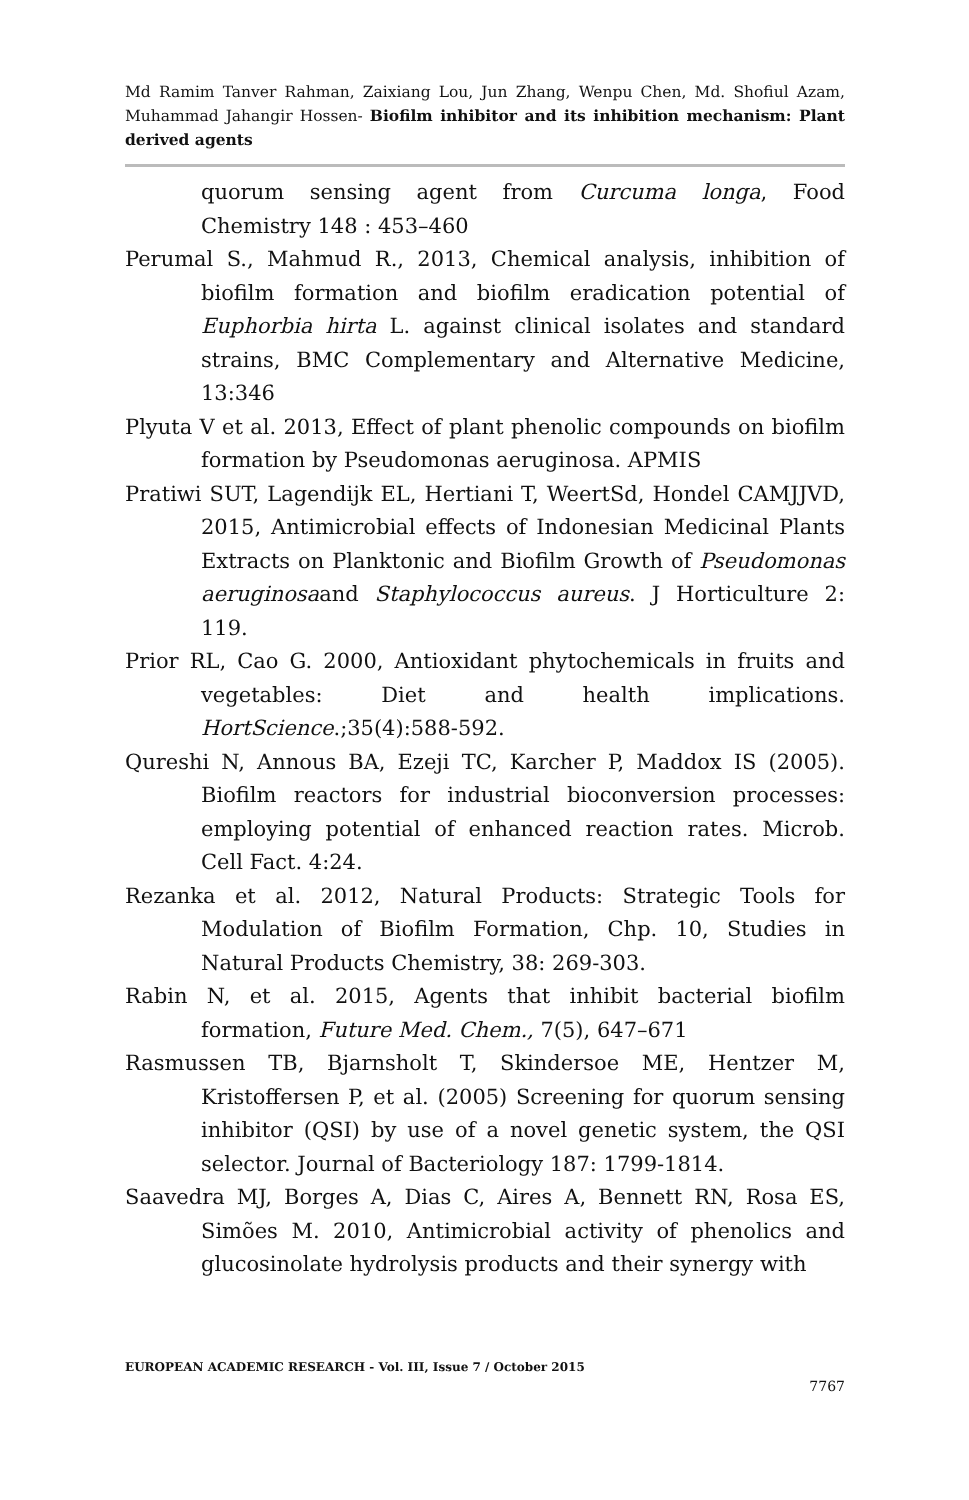Md Ramim Tanver Rahman, Zaixiang Lou, Jun Zhang, Wenpu Chen, Md. Shofiul Azam, Muhammad Jahangir Hossen- Biofilm inhibitor and its inhibition mechanism: Plant derived agents
quorum sensing agent from Curcuma longa, Food Chemistry 148 : 453–460
Perumal S., Mahmud R., 2013, Chemical analysis, inhibition of biofilm formation and biofilm eradication potential of Euphorbia hirta L. against clinical isolates and standard strains, BMC Complementary and Alternative Medicine, 13:346
Plyuta V et al. 2013, Effect of plant phenolic compounds on biofilm formation by Pseudomonas aeruginosa. APMIS
Pratiwi SUT, Lagendijk EL, Hertiani T, WeertSd, Hondel CAMJJVD, 2015, Antimicrobial effects of Indonesian Medicinal Plants Extracts on Planktonic and Biofilm Growth of Pseudomonas aeruginosaand Staphylococcus aureus. J Horticulture 2: 119.
Prior RL, Cao G. 2000, Antioxidant phytochemicals in fruits and vegetables: Diet and health implications. HortScience.;35(4):588-592.
Qureshi N, Annous BA, Ezeji TC, Karcher P, Maddox IS (2005). Biofilm reactors for industrial bioconversion processes: employing potential of enhanced reaction rates. Microb. Cell Fact. 4:24.
Rezanka et al. 2012, Natural Products: Strategic Tools for Modulation of Biofilm Formation, Chp. 10, Studies in Natural Products Chemistry, 38: 269-303.
Rabin N, et al. 2015, Agents that inhibit bacterial biofilm formation, Future Med. Chem., 7(5), 647–671
Rasmussen TB, Bjarnsholt T, Skindersoe ME, Hentzer M, Kristoffersen P, et al. (2005) Screening for quorum sensing inhibitor (QSI) by use of a novel genetic system, the QSI selector. Journal of Bacteriology 187: 1799-1814.
Saavedra MJ, Borges A, Dias C, Aires A, Bennett RN, Rosa ES, Simões M. 2010, Antimicrobial activity of phenolics and glucosinolate hydrolysis products and their synergy with
EUROPEAN ACADEMIC RESEARCH - Vol. III, Issue 7 / October 2015
7767